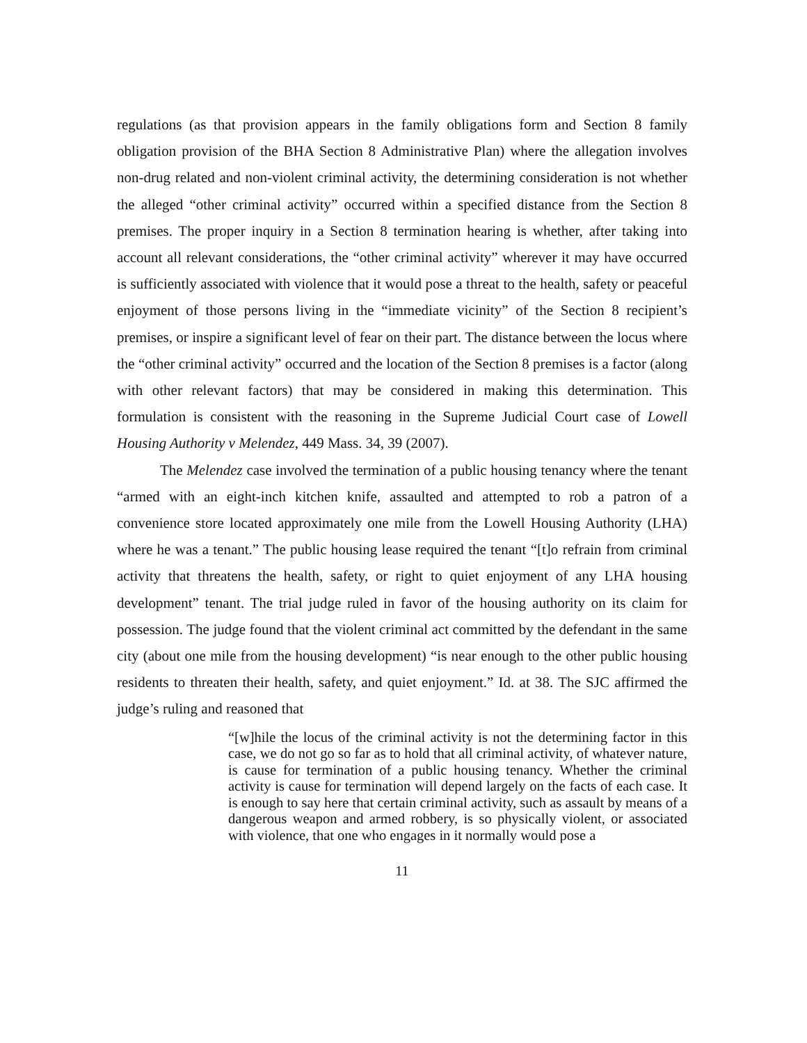regulations (as that provision appears in the family obligations form and Section 8 family obligation provision of the BHA Section 8 Administrative Plan) where the allegation involves non-drug related and non-violent criminal activity, the determining consideration is not whether the alleged “other criminal activity” occurred within a specified distance from the Section 8 premises. The proper inquiry in a Section 8 termination hearing is whether, after taking into account all relevant considerations, the “other criminal activity” wherever it may have occurred is sufficiently associated with violence that it would pose a threat to the health, safety or peaceful enjoyment of those persons living in the “immediate vicinity” of the Section 8 recipient’s premises, or inspire a significant level of fear on their part. The distance between the locus where the “other criminal activity” occurred and the location of the Section 8 premises is a factor (along with other relevant factors) that may be considered in making this determination. This formulation is consistent with the reasoning in the Supreme Judicial Court case of Lowell Housing Authority v Melendez, 449 Mass. 34, 39 (2007).
The Melendez case involved the termination of a public housing tenancy where the tenant “armed with an eight-inch kitchen knife, assaulted and attempted to rob a patron of a convenience store located approximately one mile from the Lowell Housing Authority (LHA) where he was a tenant.” The public housing lease required the tenant “[t]o refrain from criminal activity that threatens the health, safety, or right to quiet enjoyment of any LHA housing development” tenant. The trial judge ruled in favor of the housing authority on its claim for possession. The judge found that the violent criminal act committed by the defendant in the same city (about one mile from the housing development) “is near enough to the other public housing residents to threaten their health, safety, and quiet enjoyment.” Id. at 38. The SJC affirmed the judge’s ruling and reasoned that
“[w]hile the locus of the criminal activity is not the determining factor in this case, we do not go so far as to hold that all criminal activity, of whatever nature, is cause for termination of a public housing tenancy. Whether the criminal activity is cause for termination will depend largely on the facts of each case. It is enough to say here that certain criminal activity, such as assault by means of a dangerous weapon and armed robbery, is so physically violent, or associated with violence, that one who engages in it normally would pose a
11